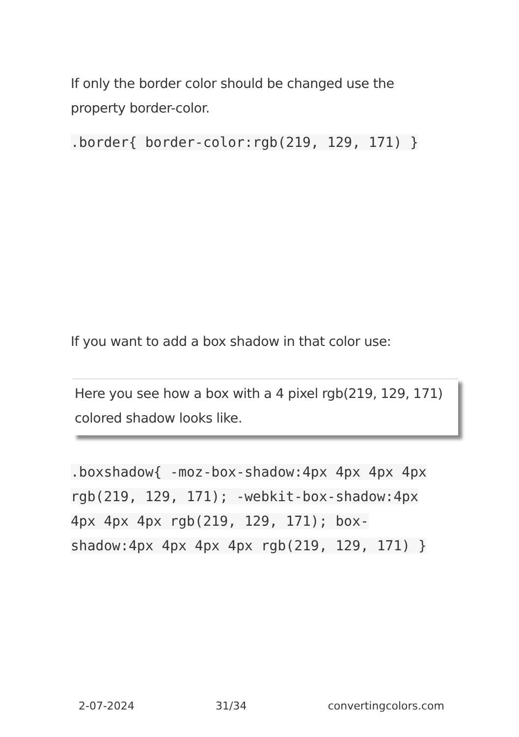If only the border color should be changed use the property border-color.
.border{ border-color:rgb(219, 129, 171) }
If you want to add a box shadow in that color use:
Here you see how a box with a 4 pixel rgb(219, 129, 171) colored shadow looks like.
.boxshadow{ -moz-box-shadow:4px 4px 4px 4px rgb(219, 129, 171); -webkit-box-shadow:4px 4px 4px 4px rgb(219, 129, 171); box-shadow:4px 4px 4px 4px rgb(219, 129, 171) }
2-07-2024 31/34 convertingcolors.com